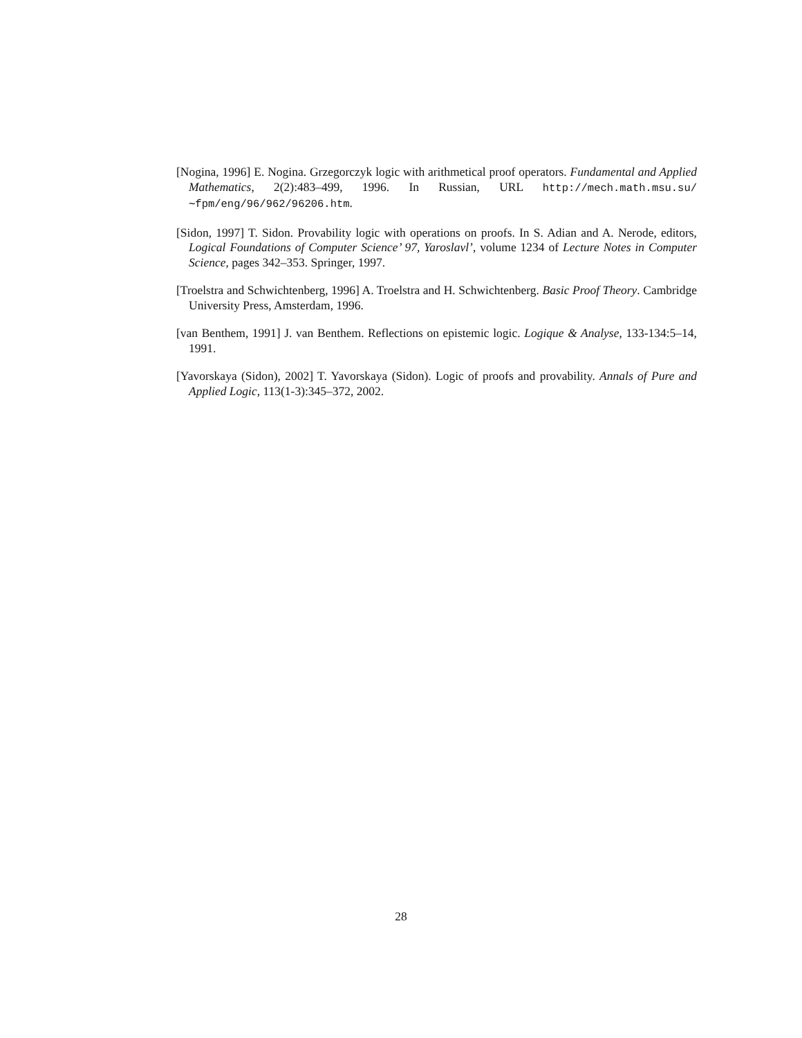[Nogina, 1996] E. Nogina. Grzegorczyk logic with arithmetical proof operators. Fundamental and Applied Mathematics, 2(2):483–499, 1996. In Russian, URL http://mech.math.msu.su/∼fpm/eng/96/962/96206.htm.
[Sidon, 1997] T. Sidon. Provability logic with operations on proofs. In S. Adian and A. Nerode, editors, Logical Foundations of Computer Science’ 97, Yaroslavl’, volume 1234 of Lecture Notes in Computer Science, pages 342–353. Springer, 1997.
[Troelstra and Schwichtenberg, 1996] A. Troelstra and H. Schwichtenberg. Basic Proof Theory. Cambridge University Press, Amsterdam, 1996.
[van Benthem, 1991] J. van Benthem. Reflections on epistemic logic. Logique & Analyse, 133-134:5–14, 1991.
[Yavorskaya (Sidon), 2002] T. Yavorskaya (Sidon). Logic of proofs and provability. Annals of Pure and Applied Logic, 113(1-3):345–372, 2002.
28